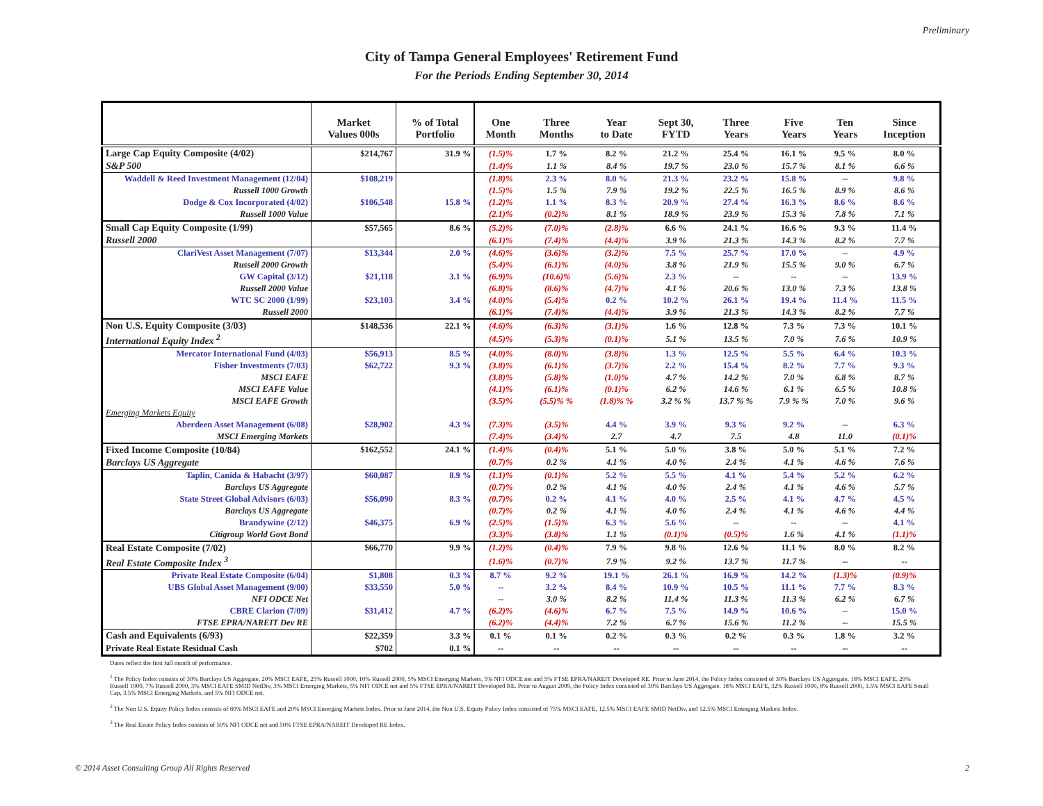Preliminary
City of Tampa General Employees' Retirement Fund
For the Periods Ending September 30, 2014
| | Market Values 000s | % of Total Portfolio | One Month | Three Months | Year to Date | Sept 30, FYTD | Three Years | Five Years | Ten Years | Since Inception |
| --- | --- | --- | --- | --- | --- | --- | --- | --- | --- | --- |
| Large Cap Equity Composite (4/02) | $214,767 | 31.9 % | (1.5)% | 1.7 % | 8.2 % | 21.2 % | 25.4 % | 16.1 % | 9.5 % | 8.0 % |
| S&P 500 | | | (1.4)% | 1.1 % | 8.4 % | 19.7 % | 23.0 % | 15.7 % | 8.1 % | 6.6 % |
| Waddell & Reed Investment Management (12/04) | $108,219 | | (1.8)% | 2.3 % | 8.0 % | 21.3 % | 23.2 % | 15.8 % | -- | 9.8 % |
| Russell 1000 Growth | | | (1.5)% | 1.5 % | 7.9 % | 19.2 % | 22.5 % | 16.5 % | 8.9 % | 8.6 % |
| Dodge & Cox Incorporated (4/02) | $106,548 | 15.8 % | (1.2)% | 1.1 % | 8.3 % | 20.9 % | 27.4 % | 16.3 % | 8.6 % | 8.6 % |
| Russell 1000 Value | | | (2.1)% | (0.2)% | 8.1 % | 18.9 % | 23.9 % | 15.3 % | 7.8 % | 7.1 % |
| Small Cap Equity Composite (1/99) | $57,565 | 8.6 % | (5.2)% | (7.0)% | (2.8)% | 6.6 % | 24.1 % | 16.6 % | 9.3 % | 11.4 % |
| Russell 2000 | | | (6.1)% | (7.4)% | (4.4)% | 3.9 % | 21.3 % | 14.3 % | 8.2 % | 7.7 % |
| ClariVest Asset Management (7/07) | $13,344 | 2.0 % | (4.6)% | (3.6)% | (3.2)% | 7.5 % | 25.7 % | 17.0 % | -- | 4.9 % |
| Russell 2000 Growth | | | (5.4)% | (6.1)% | (4.0)% | 3.8 % | 21.9 % | 15.5 % | 9.0 % | 6.7 % |
| GW Capital (3/12) | $21,118 | 3.1 % | (6.9)% | (10.6)% | (5.6)% | 2.3 % | -- | -- | -- | 13.9 % |
| Russell 2000 Value | | | (6.8)% | (8.6)% | (4.7)% | 4.1 % | 20.6 % | 13.0 % | 7.3 % | 13.8 % |
| WTC SC 2000 (1/99) | $23,103 | 3.4 % | (4.0)% | (5.4)% | 0.2 % | 10.2 % | 26.1 % | 19.4 % | 11.4 % | 11.5 % |
| Russell 2000 | | | (6.1)% | (7.4)% | (4.4)% | 3.9 % | 21.3 % | 14.3 % | 8.2 % | 7.7 % |
| Non U.S. Equity Composite (3/03) | $148,536 | 22.1 % | (4.6)% | (6.3)% | (3.1)% | 1.6 % | 12.8 % | 7.3 % | 7.3 % | 10.1 % |
| International Equity Index <sup>2</sup> | | | (4.5)% | (5.3)% | (0.1)% | 5.1 % | 13.5 % | 7.0 % | 7.6 % | 10.9 % |
| Mercator International Fund (4/03) | $56,913 | 8.5 % | (4.0)% | (8.0)% | (3.8)% | 1.3 % | 12.5 % | 5.5 % | 6.4 % | 10.3 % |
| Fisher Investments (7/03) | $62,722 | 9.3 % | (3.8)% | (6.1)% | (3.7)% | 2.2 % | 15.4 % | 8.2 % | 7.7 % | 9.3 % |
| MSCI EAFE | | | (3.8)% | (5.8)% | (1.0)% | 4.7 % | 14.2 % | 7.0 % | 6.8 % | 8.7 % |
| MSCI EAFE Value | | | (4.1)% | (6.1)% | (0.1)% | 6.2 % | 14.6 % | 6.1 % | 6.5 % | 10.8 % |
| MSCI EAFE Growth | | | (3.5)% | (5.5)% % | (1.8)% % | 3.2 % % | 13.7 % % | 7.9 % % | 7.0 % | 9.6 % |
| Emerging Markets Equity | | | | | | | | | | |
| Aberdeen Asset Management (6/08) | $28,902 | 4.3 % | (7.3)% | (3.5)% | 4.4 % | 3.9 % | 9.3 % | 9.2 % | -- | 6.3 % |
| MSCI Emerging Markets | | | (7.4)% | (3.4)% | 2.7 | 4.7 | 7.5 | 4.8 | 11.0 | (0.1)% |
| Fixed Income Composite (10/84) | $162,552 | 24.1 % | (1.4)% | (0.4)% | 5.1 % | 5.0 % | 3.8 % | 5.0 % | 5.1 % | 7.2 % |
| Barclays US Aggregate | | | (0.7)% | 0.2 % | 4.1 % | 4.0 % | 2.4 % | 4.1 % | 4.6 % | 7.6 % |
| Taplin, Canida & Habacht (3/97) | $60,087 | 8.9 % | (1.1)% | (0.1)% | 5.2 % | 5.5 % | 4.1 % | 5.4 % | 5.2 % | 6.2 % |
| Barclays US Aggregate | | | (0.7)% | 0.2 % | 4.1 % | 4.0 % | 2.4 % | 4.1 % | 4.6 % | 5.7 % |
| State Street Global Advisors (6/03) | $56,090 | 8.3 % | (0.7)% | 0.2 % | 4.1 % | 4.0 % | 2.5 % | 4.1 % | 4.7 % | 4.5 % |
| Barclays US Aggregate | | | (0.7)% | 0.2 % | 4.1 % | 4.0 % | 2.4 % | 4.1 % | 4.6 % | 4.4 % |
| Brandywine (2/12) | $46,375 | 6.9 % | (2.5)% | (1.5)% | 6.3 % | 5.6 % | -- | -- | -- | 4.1 % |
| Citigroup World Govt Bond | | | (3.3)% | (3.8)% | 1.1 % | (0.1)% | (0.5)% | 1.6 % | 4.1 % | (1.1)% |
| Real Estate Composite (7/02) | $66,770 | 9.9 % | (1.2)% | (0.4)% | 7.9 % | 9.8 % | 12.6 % | 11.1 % | 8.0 % | 8.2 % |
| Real Estate Composite Index <sup>3</sup> | | | (1.6)% | (0.7)% | 7.9 % | 9.2 % | 13.7 % | 11.7 % | -- | -- |
| Private Real Estate Composite (6/04) | $1,808 | 0.3 % | 8.7 % | 9.2 % | 19.1 % | 26.1 % | 16.9 % | 14.2 % | (1.3)% | (0.9)% |
| UBS Global Asset Management (9/00) | $33,550 | 5.0 % | -- | 3.2 % | 8.4 % | 10.9 % | 10.5 % | 11.1 % | 7.7 % | 8.3 % |
| NFI ODCE Net | | | -- | 3.0 % | 8.2 % | 11.4 % | 11.3 % | 11.3 % | 6.2 % | 6.7 % |
| CBRE Clarion (7/09) | $31,412 | 4.7 % | (6.2)% | (4.6)% | 6.7 % | 7.5 % | 14.9 % | 10.6 % | -- | 15.0 % |
| FTSE EPRA/NAREIT Dev RE | | | (6.2)% | (4.4)% | 7.2 % | 6.7 % | 15.6 % | 11.2 % | -- | 15.5 % |
| Cash and Equivalents (6/93) | $22,359 | 3.3 % | 0.1 % | 0.1 % | 0.2 % | 0.3 % | 0.2 % | 0.3 % | 1.8 % | 3.2 % |
| Private Real Estate Residual Cash | $702 | 0.1 % | -- | -- | -- | -- | -- | -- | -- | -- |
Dates reflect the first full month of performance.
<sup>1</sup> The Policy Index consists of 30% Barclays US Aggregate, 20% MSCI EAFE, 25% Russell 1000, 10% Russell 2000, 5% MSCI Emerging Markets, 5% NFI ODCE net and 5% FTSE EPRA/NAREIT Developed RE. Prior to June 2014, the Policy Index consisted of 30% Barclays US Aggregate, 18% MSCI EAFE, 29% Russell 1000, 7% Russell 2000, 3% MSCI EAFE SMID NetDiv, 3% MSCI Emerging Markets, 5% NFI ODCE net and 5% FTSE EPRA/NAREIT Developed RE. Prior to August 2009, the Policy Index consisted of 30% Barclays US Aggregate, 18% MSCI EAFE, 32% Russell 1000, 8% Russell 2000, 3.5% MSCI EAFE Small Cap, 3.5% MSCI Emerging Markets, and 5% NFI ODCE net.
<sup>2</sup> The Non U.S. Equity Policy Index consists of 80% MSCI EAFE and 20% MSCI Emerging Markets Index. Prior to June 2014, the Non U.S. Equity Policy Index consisted of 75% MSCI EAFE, 12.5% MSCI EAFE SMID NetDiv, and 12.5% MSCI Emerging Markets Index.
<sup>3</sup> The Real Estate Policy Index consists of 50% NFI ODCE net and 50% FTSE EPRA/NAREIT Developed RE Index.
© 2014 Asset Consulting Group All Rights Reserved 2